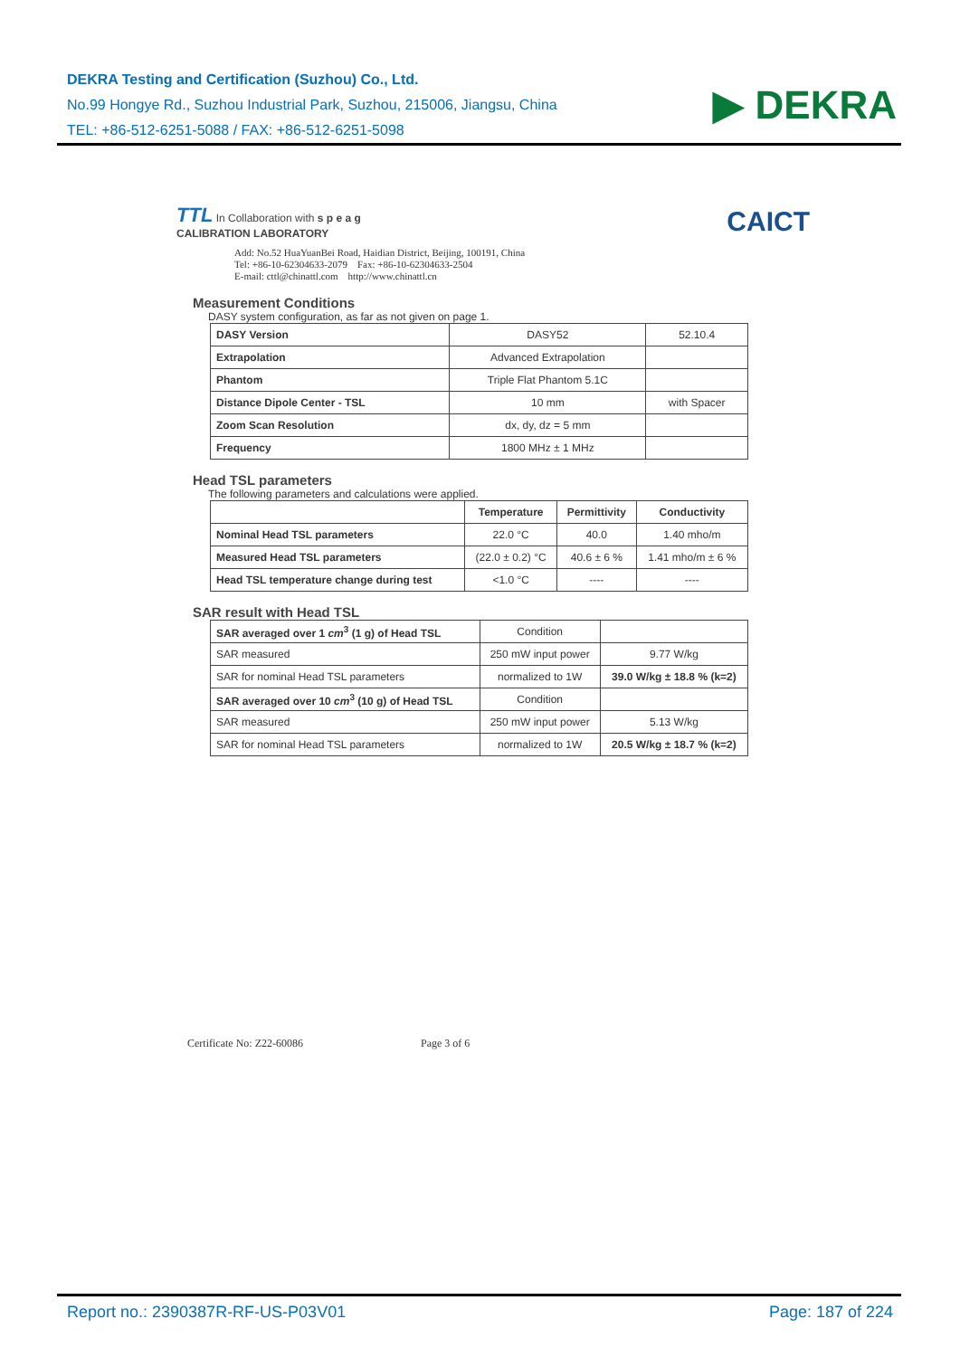DEKRA Testing and Certification (Suzhou) Co., Ltd.
No.99 Hongye Rd., Suzhou Industrial Park, Suzhou, 215006, Jiangsu, China
TEL: +86-512-6251-5088 / FAX: +86-512-6251-5098
▶ DEKRA
TTL In Collaboration with s p e a g
CALIBRATION LABORATORY
CAICT
Add: No.52 HuaYuanBei Road, Haidian District, Beijing, 100191, China
Tel: +86-10-62304633-2079 Fax: +86-10-62304633-2504
E-mail: cttl@chinattl.com http://www.chinattl.cn
Measurement Conditions
DASY system configuration, as far as not given on page 1.
| DASY Version | DASY52 | 52.10.4 |
| Extrapolation | Advanced Extrapolation | |
| Phantom | Triple Flat Phantom 5.1C | |
| Distance Dipole Center - TSL | 10 mm | with Spacer |
| Zoom Scan Resolution | dx, dy, dz = 5 mm | |
| Frequency | 1800 MHz ± 1 MHz | |
Head TSL parameters
The following parameters and calculations were applied.
| | Temperature | Permittivity | Conductivity |
| --- | --- | --- | --- |
| Nominal Head TSL parameters | 22.0 °C | 40.0 | 1.40 mho/m |
| Measured Head TSL parameters | (22.0 ± 0.2) °C | 40.6 ± 6 % | 1.41 mho/m ± 6 % |
| Head TSL temperature change during test | <1.0 °C | ---- | ---- |
SAR result with Head TSL
| SAR averaged over 1 cm<sup>3</sup> (1 g) of Head TSL | Condition | |
| SAR measured | 250 mW input power | 9.77 W/kg |
| SAR for nominal Head TSL parameters | normalized to 1W | 39.0 W/kg ± 18.8 % (k=2) |
| SAR averaged over 10 cm<sup>3</sup> (10 g) of Head TSL | Condition | |
| SAR measured | 250 mW input power | 5.13 W/kg |
| SAR for nominal Head TSL parameters | normalized to 1W | 20.5 W/kg ± 18.7 % (k=2) |
Certificate No: Z22-60086 Page 3 of 6
Report no.: 2390387R-RF-US-P03V01 Page: 187 of 224